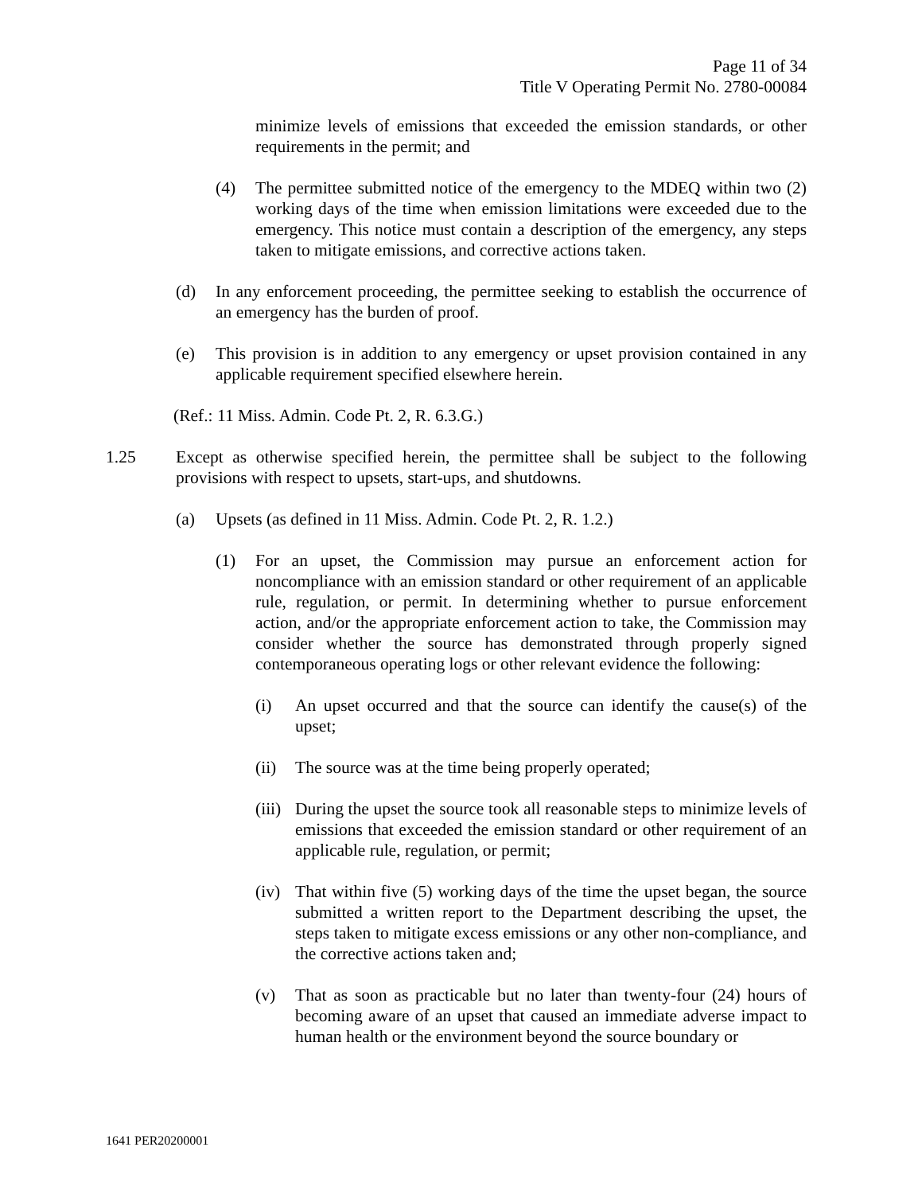Page 11 of 34
Title V Operating Permit No. 2780-00084
minimize levels of emissions that exceeded the emission standards, or other requirements in the permit; and
(4) The permittee submitted notice of the emergency to the MDEQ within two (2) working days of the time when emission limitations were exceeded due to the emergency. This notice must contain a description of the emergency, any steps taken to mitigate emissions, and corrective actions taken.
(d) In any enforcement proceeding, the permittee seeking to establish the occurrence of an emergency has the burden of proof.
(e) This provision is in addition to any emergency or upset provision contained in any applicable requirement specified elsewhere herein.
(Ref.: 11 Miss. Admin. Code Pt. 2, R. 6.3.G.)
1.25 Except as otherwise specified herein, the permittee shall be subject to the following provisions with respect to upsets, start-ups, and shutdowns.
(a) Upsets (as defined in 11 Miss. Admin. Code Pt. 2, R. 1.2.)
(1) For an upset, the Commission may pursue an enforcement action for noncompliance with an emission standard or other requirement of an applicable rule, regulation, or permit. In determining whether to pursue enforcement action, and/or the appropriate enforcement action to take, the Commission may consider whether the source has demonstrated through properly signed contemporaneous operating logs or other relevant evidence the following:
(i) An upset occurred and that the source can identify the cause(s) of the upset;
(ii) The source was at the time being properly operated;
(iii) During the upset the source took all reasonable steps to minimize levels of emissions that exceeded the emission standard or other requirement of an applicable rule, regulation, or permit;
(iv) That within five (5) working days of the time the upset began, the source submitted a written report to the Department describing the upset, the steps taken to mitigate excess emissions or any other non-compliance, and the corrective actions taken and;
(v) That as soon as practicable but no later than twenty-four (24) hours of becoming aware of an upset that caused an immediate adverse impact to human health or the environment beyond the source boundary or
1641 PER20200001